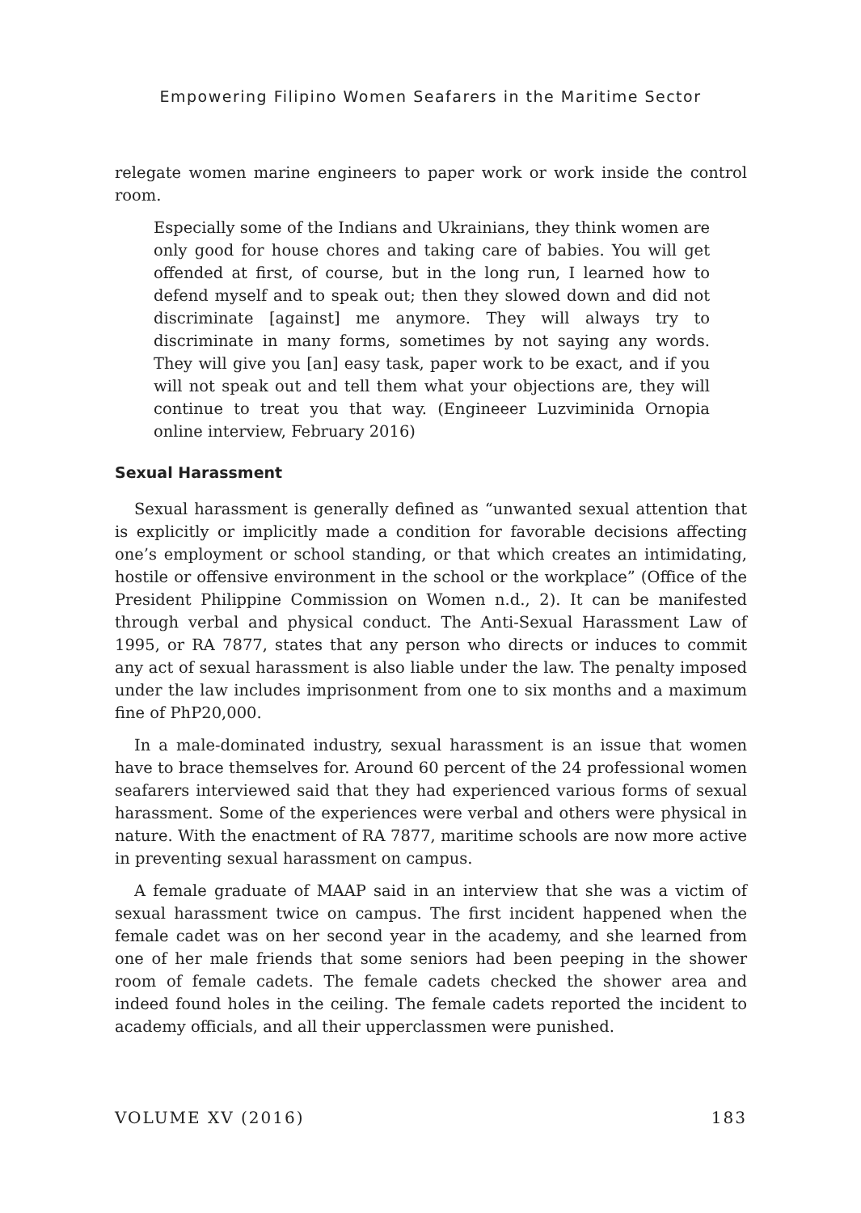Empowering Filipino Women Seafarers in the Maritime Sector
relegate women marine engineers to paper work or work inside the control room.
Especially some of the Indians and Ukrainians, they think women are only good for house chores and taking care of babies. You will get offended at first, of course, but in the long run, I learned how to defend myself and to speak out; then they slowed down and did not discriminate [against] me anymore. They will always try to discriminate in many forms, sometimes by not saying any words. They will give you [an] easy task, paper work to be exact, and if you will not speak out and tell them what your objections are, they will continue to treat you that way. (Engineeer Luzviminida Ornopia online interview, February 2016)
Sexual Harassment
Sexual harassment is generally defined as “unwanted sexual attention that is explicitly or implicitly made a condition for favorable decisions affecting one’s employment or school standing, or that which creates an intimidating, hostile or offensive environment in the school or the workplace” (Office of the President Philippine Commission on Women n.d., 2). It can be manifested through verbal and physical conduct. The Anti-Sexual Harassment Law of 1995, or RA 7877, states that any person who directs or induces to commit any act of sexual harassment is also liable under the law. The penalty imposed under the law includes imprisonment from one to six months and a maximum fine of PhP20,000.
In a male-dominated industry, sexual harassment is an issue that women have to brace themselves for. Around 60 percent of the 24 professional women seafarers interviewed said that they had experienced various forms of sexual harassment. Some of the experiences were verbal and others were physical in nature. With the enactment of RA 7877, maritime schools are now more active in preventing sexual harassment on campus.
A female graduate of MAAP said in an interview that she was a victim of sexual harassment twice on campus. The first incident happened when the female cadet was on her second year in the academy, and she learned from one of her male friends that some seniors had been peeping in the shower room of female cadets. The female cadets checked the shower area and indeed found holes in the ceiling. The female cadets reported the incident to academy officials, and all their upperclassmen were punished.
VOLUME XV (2016) 183